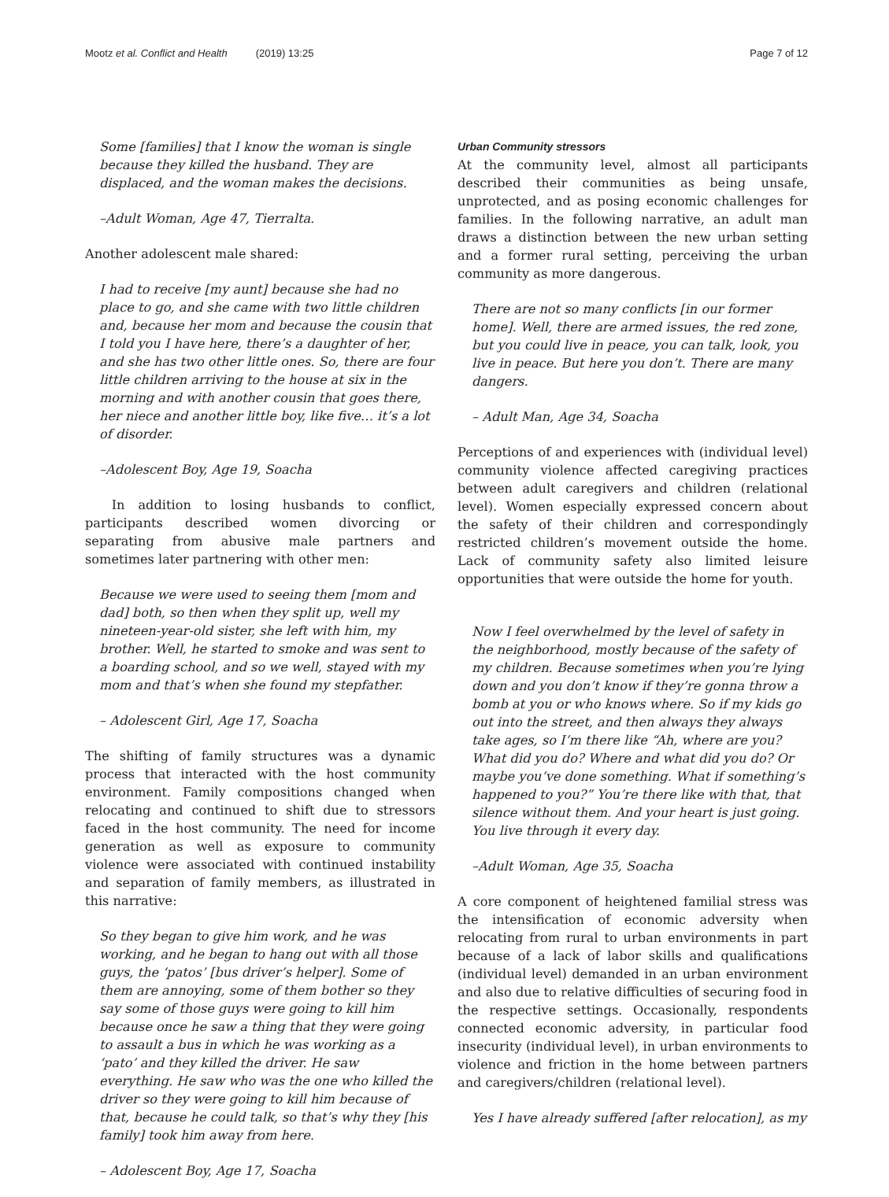Mootz et al. Conflict and Health (2019) 13:25 Page 7 of 12
Some [families] that I know the woman is single because they killed the husband. They are displaced, and the woman makes the decisions.
–Adult Woman, Age 47, Tierralta.
Another adolescent male shared:
I had to receive [my aunt] because she had no place to go, and she came with two little children and, because her mom and because the cousin that I told you I have here, there’s a daughter of her, and she has two other little ones. So, there are four little children arriving to the house at six in the morning and with another cousin that goes there, her niece and another little boy, like five… it’s a lot of disorder.
–Adolescent Boy, Age 19, Soacha
In addition to losing husbands to conflict, participants described women divorcing or separating from abusive male partners and sometimes later partnering with other men:
Because we were used to seeing them [mom and dad] both, so then when they split up, well my nineteen-year-old sister, she left with him, my brother. Well, he started to smoke and was sent to a boarding school, and so we well, stayed with my mom and that’s when she found my stepfather.
– Adolescent Girl, Age 17, Soacha
The shifting of family structures was a dynamic process that interacted with the host community environment. Family compositions changed when relocating and continued to shift due to stressors faced in the host community. The need for income generation as well as exposure to community violence were associated with continued instability and separation of family members, as illustrated in this narrative:
So they began to give him work, and he was working, and he began to hang out with all those guys, the ‘patos’ [bus driver’s helper]. Some of them are annoying, some of them bother so they say some of those guys were going to kill him because once he saw a thing that they were going to assault a bus in which he was working as a ‘pato’ and they killed the driver. He saw everything. He saw who was the one who killed the driver so they were going to kill him because of that, because he could talk, so that’s why they [his family] took him away from here.
– Adolescent Boy, Age 17, Soacha
Urban Community stressors
At the community level, almost all participants described their communities as being unsafe, unprotected, and as posing economic challenges for families. In the following narrative, an adult man draws a distinction between the new urban setting and a former rural setting, perceiving the urban community as more dangerous.
There are not so many conflicts [in our former home]. Well, there are armed issues, the red zone, but you could live in peace, you can talk, look, you live in peace. But here you don’t. There are many dangers.
– Adult Man, Age 34, Soacha
Perceptions of and experiences with (individual level) community violence affected caregiving practices between adult caregivers and children (relational level). Women especially expressed concern about the safety of their children and correspondingly restricted children’s movement outside the home. Lack of community safety also limited leisure opportunities that were outside the home for youth.
Now I feel overwhelmed by the level of safety in the neighborhood, mostly because of the safety of my children. Because sometimes when you’re lying down and you don’t know if they’re gonna throw a bomb at you or who knows where. So if my kids go out into the street, and then always they always take ages, so I’m there like “Ah, where are you? What did you do? Where and what did you do? Or maybe you’ve done something. What if something’s happened to you?” You’re there like with that, that silence without them. And your heart is just going. You live through it every day.
–Adult Woman, Age 35, Soacha
A core component of heightened familial stress was the intensification of economic adversity when relocating from rural to urban environments in part because of a lack of labor skills and qualifications (individual level) demanded in an urban environment and also due to relative difficulties of securing food in the respective settings. Occasionally, respondents connected economic adversity, in particular food insecurity (individual level), in urban environments to violence and friction in the home between partners and caregivers/children (relational level).
Yes I have already suffered [after relocation], as my